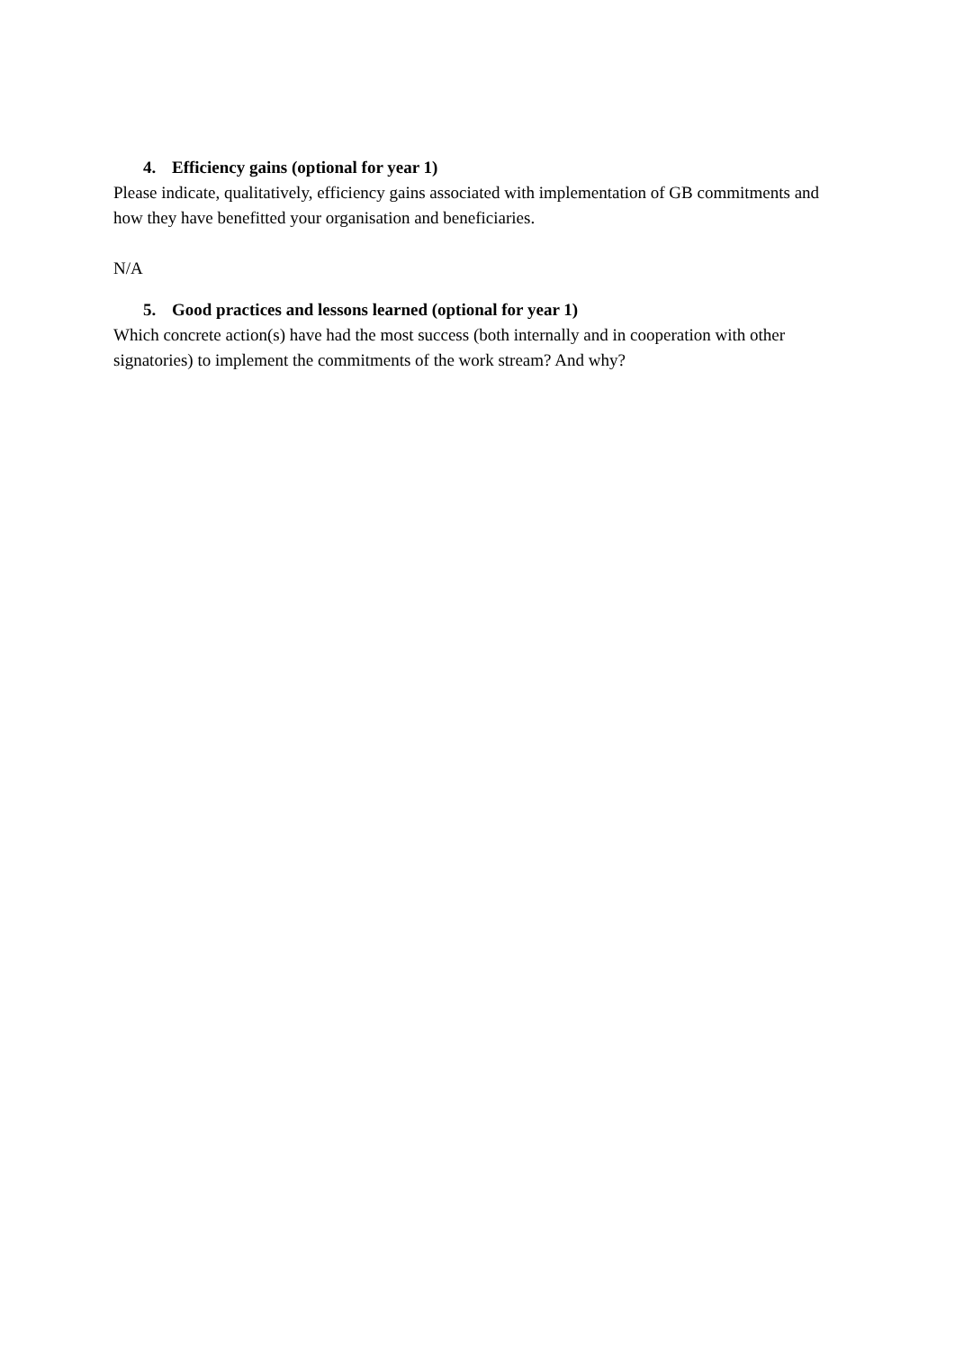4. Efficiency gains (optional for year 1)
Please indicate, qualitatively, efficiency gains associated with implementation of GB commitments and how they have benefitted your organisation and beneficiaries.
N/A
5. Good practices and lessons learned (optional for year 1)
Which concrete action(s) have had the most success (both internally and in cooperation with other signatories) to implement the commitments of the work stream? And why?